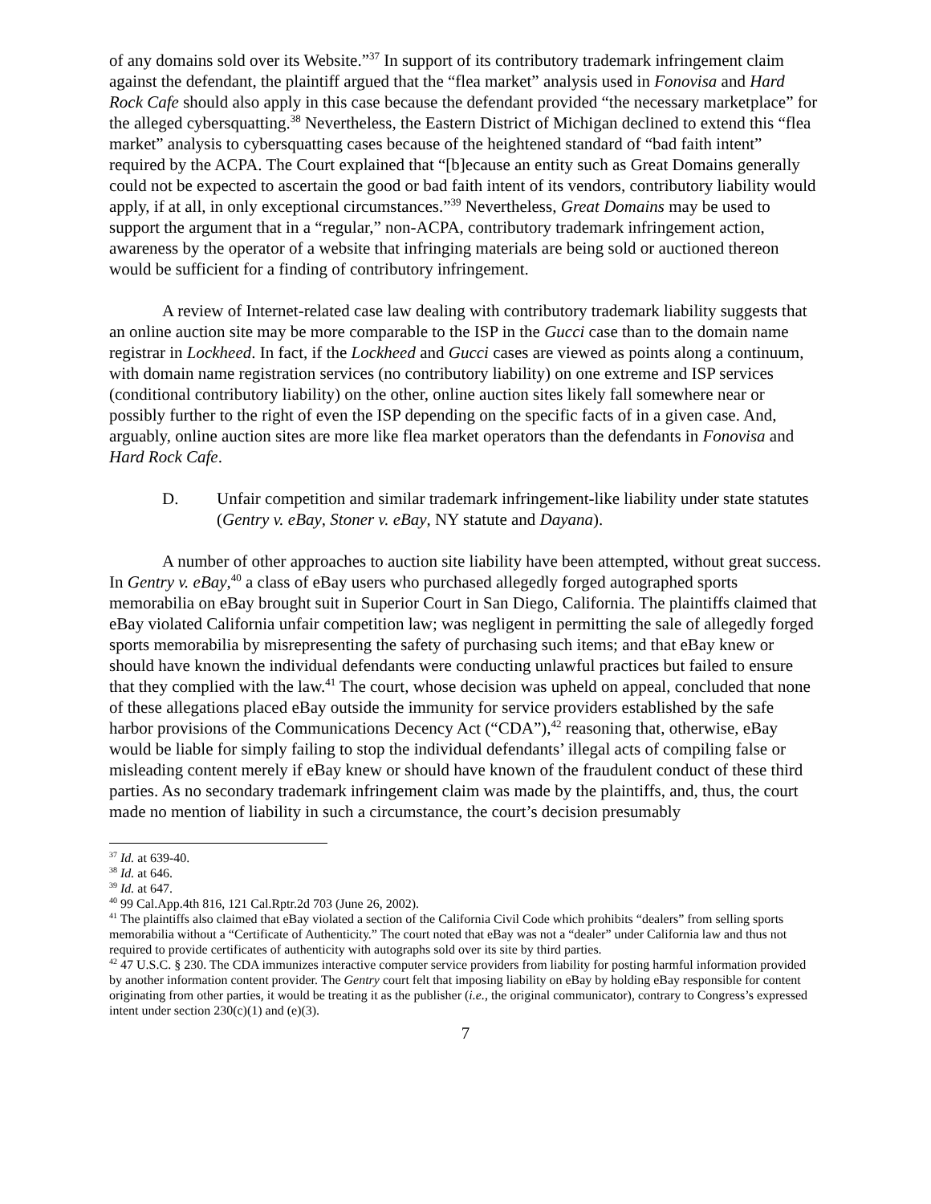of any domains sold over its Website.”<sup>37</sup> In support of its contributory trademark infringement claim against the defendant, the plaintiff argued that the “flea market” analysis used in Fonovisa and Hard Rock Cafe should also apply in this case because the defendant provided “the necessary marketplace” for the alleged cybersquatting.<sup>38</sup> Nevertheless, the Eastern District of Michigan declined to extend this “flea market” analysis to cybersquatting cases because of the heightened standard of “bad faith intent” required by the ACPA. The Court explained that “[b]ecause an entity such as Great Domains generally could not be expected to ascertain the good or bad faith intent of its vendors, contributory liability would apply, if at all, in only exceptional circumstances.”<sup>39</sup> Nevertheless, Great Domains may be used to support the argument that in a “regular,” non-ACPA, contributory trademark infringement action, awareness by the operator of a website that infringing materials are being sold or auctioned thereon would be sufficient for a finding of contributory infringement.
A review of Internet-related case law dealing with contributory trademark liability suggests that an online auction site may be more comparable to the ISP in the Gucci case than to the domain name registrar in Lockheed. In fact, if the Lockheed and Gucci cases are viewed as points along a continuum, with domain name registration services (no contributory liability) on one extreme and ISP services (conditional contributory liability) on the other, online auction sites likely fall somewhere near or possibly further to the right of even the ISP depending on the specific facts of in a given case. And, arguably, online auction sites are more like flea market operators than the defendants in Fonovisa and Hard Rock Cafe.
D. Unfair competition and similar trademark infringement-like liability under state statutes (Gentry v. eBay, Stoner v. eBay, NY statute and Dayana).
A number of other approaches to auction site liability have been attempted, without great success. In Gentry v. eBay,<sup>40</sup> a class of eBay users who purchased allegedly forged autographed sports memorabilia on eBay brought suit in Superior Court in San Diego, California. The plaintiffs claimed that eBay violated California unfair competition law; was negligent in permitting the sale of allegedly forged sports memorabilia by misrepresenting the safety of purchasing such items; and that eBay knew or should have known the individual defendants were conducting unlawful practices but failed to ensure that they complied with the law.<sup>41</sup> The court, whose decision was upheld on appeal, concluded that none of these allegations placed eBay outside the immunity for service providers established by the safe harbor provisions of the Communications Decency Act (“CDA”),<sup>42</sup> reasoning that, otherwise, eBay would be liable for simply failing to stop the individual defendants’ illegal acts of compiling false or misleading content merely if eBay knew or should have known of the fraudulent conduct of these third parties. As no secondary trademark infringement claim was made by the plaintiffs, and, thus, the court made no mention of liability in such a circumstance, the court’s decision presumably
<sup>37</sup> Id. at 639-40.
<sup>38</sup> Id. at 646.
<sup>39</sup> Id. at 647.
<sup>40</sup> 99 Cal.App.4th 816, 121 Cal.Rptr.2d 703 (June 26, 2002).
<sup>41</sup> The plaintiffs also claimed that eBay violated a section of the California Civil Code which prohibits “dealers” from selling sports memorabilia without a “Certificate of Authenticity.” The court noted that eBay was not a “dealer” under California law and thus not required to provide certificates of authenticity with autographs sold over its site by third parties.
<sup>42</sup> 47 U.S.C. § 230. The CDA immunizes interactive computer service providers from liability for posting harmful information provided by another information content provider. The Gentry court felt that imposing liability on eBay by holding eBay responsible for content originating from other parties, it would be treating it as the publisher (i.e., the original communicator), contrary to Congress’s expressed intent under section 230(c)(1) and (e)(3).
7